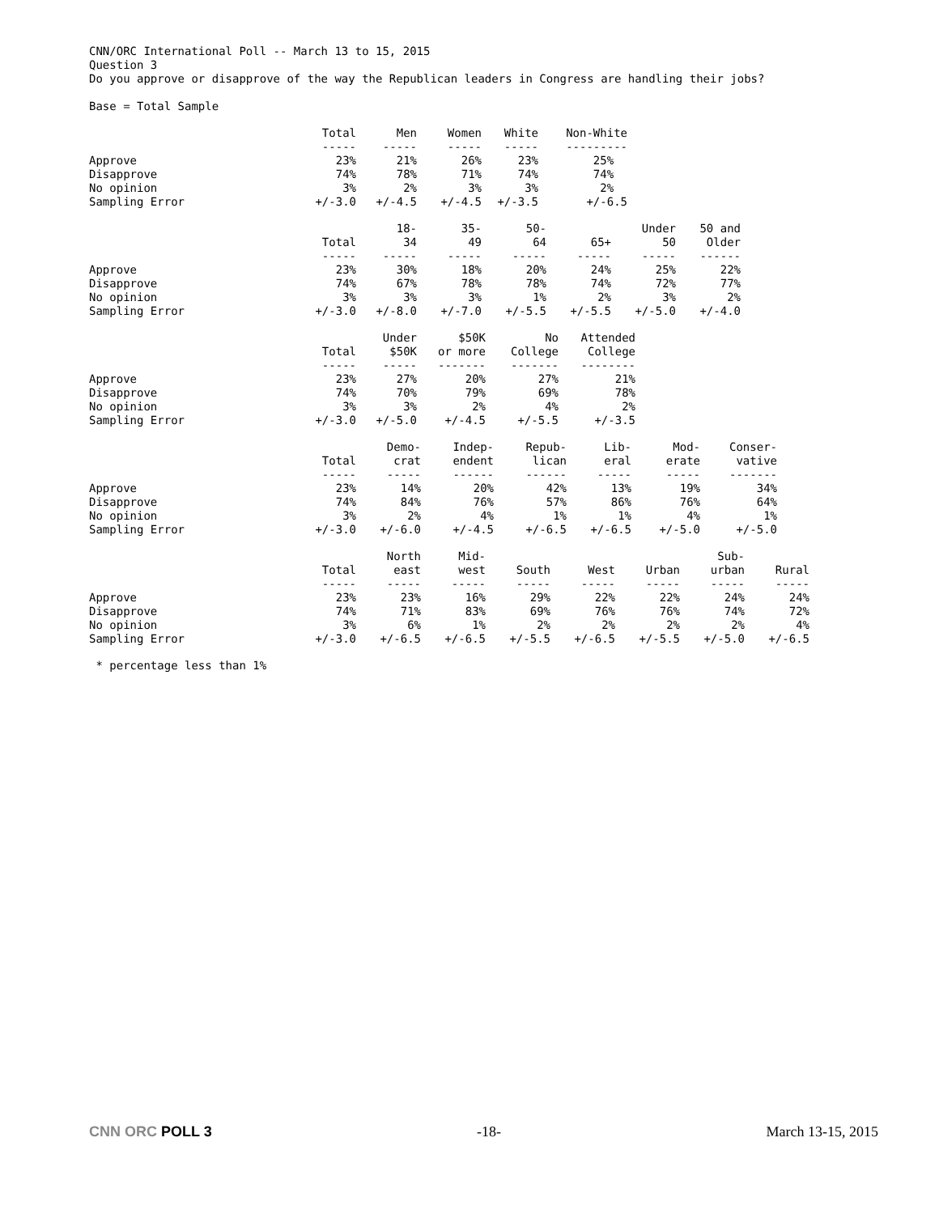CNN/ORC International Poll -- March 13 to 15, 2015
Question 3
Do you approve or disapprove of the way the Republican leaders in Congress are handling their jobs?
Base = Total Sample
| | Total | Men | Women | White | Non-White |
| --- | --- | --- | --- | --- | --- |
| | ----- | ----- | ----- | ----- | --------- |
| Approve | 23% | 21% | 26% | 23% | 25% |
| Disapprove | 74% | 78% | 71% | 74% | 74% |
| No opinion | 3% | 2% | 3% | 3% | 2% |
| Sampling Error | +/-3.0 | +/-4.5 | +/-4.5 | +/-3.5 | +/-6.5 |
| | | 18- | 35- | 50- | | Under | 50 and |
| --- | --- | --- | --- | --- | --- | --- | --- |
| | Total | 34 | 49 | 64 | 65+ | 50 | Older |
| | ----- | ----- | ----- | ----- | ----- | ----- | ------ |
| Approve | 23% | 30% | 18% | 20% | 24% | 25% | 22% |
| Disapprove | 74% | 67% | 78% | 78% | 74% | 72% | 77% |
| No opinion | 3% | 3% | 3% | 1% | 2% | 3% | 2% |
| Sampling Error | +/-3.0 | +/-8.0 | +/-7.0 | +/-5.5 | +/-5.5 | +/-5.0 | +/-4.0 |
| | | Under | $50K | No | Attended |
| --- | --- | --- | --- | --- | --- |
| | Total | $50K | or more | College | College |
| | ----- | ----- | ------- | ------- | -------- |
| Approve | 23% | 27% | 20% | 27% | 21% |
| Disapprove | 74% | 70% | 79% | 69% | 78% |
| No opinion | 3% | 3% | 2% | 4% | 2% |
| Sampling Error | +/-3.0 | +/-5.0 | +/-4.5 | +/-5.5 | +/-3.5 |
| | | Demo- | Indep- | Repub- | Lib- | Mod- | Conser- |
| --- | --- | --- | --- | --- | --- | --- | --- |
| | Total | crat | endent | lican | eral | erate | vative |
| | ----- | ----- | ------ | ------ | ----- | ----- | ------- |
| Approve | 23% | 14% | 20% | 42% | 13% | 19% | 34% |
| Disapprove | 74% | 84% | 76% | 57% | 86% | 76% | 64% |
| No opinion | 3% | 2% | 4% | 1% | 1% | 4% | 1% |
| Sampling Error | +/-3.0 | +/-6.0 | +/-4.5 | +/-6.5 | +/-6.5 | +/-5.0 | +/-5.0 |
| | | North | Mid- | | | | Sub- | |
| --- | --- | --- | --- | --- | --- | --- | --- | --- |
| | Total | east | west | South | West | Urban | urban | Rural |
| | ----- | ----- | ----- | ----- | ----- | ----- | ----- | ----- |
| Approve | 23% | 23% | 16% | 29% | 22% | 22% | 24% | 24% |
| Disapprove | 74% | 71% | 83% | 69% | 76% | 76% | 74% | 72% |
| No opinion | 3% | 6% | 1% | 2% | 2% | 2% | 2% | 4% |
| Sampling Error | +/-3.0 | +/-6.5 | +/-6.5 | +/-5.5 | +/-6.5 | +/-5.5 | +/-5.0 | +/-6.5 |
* percentage less than 1%
CNN ORC POLL 3 -18- March 13-15, 2015